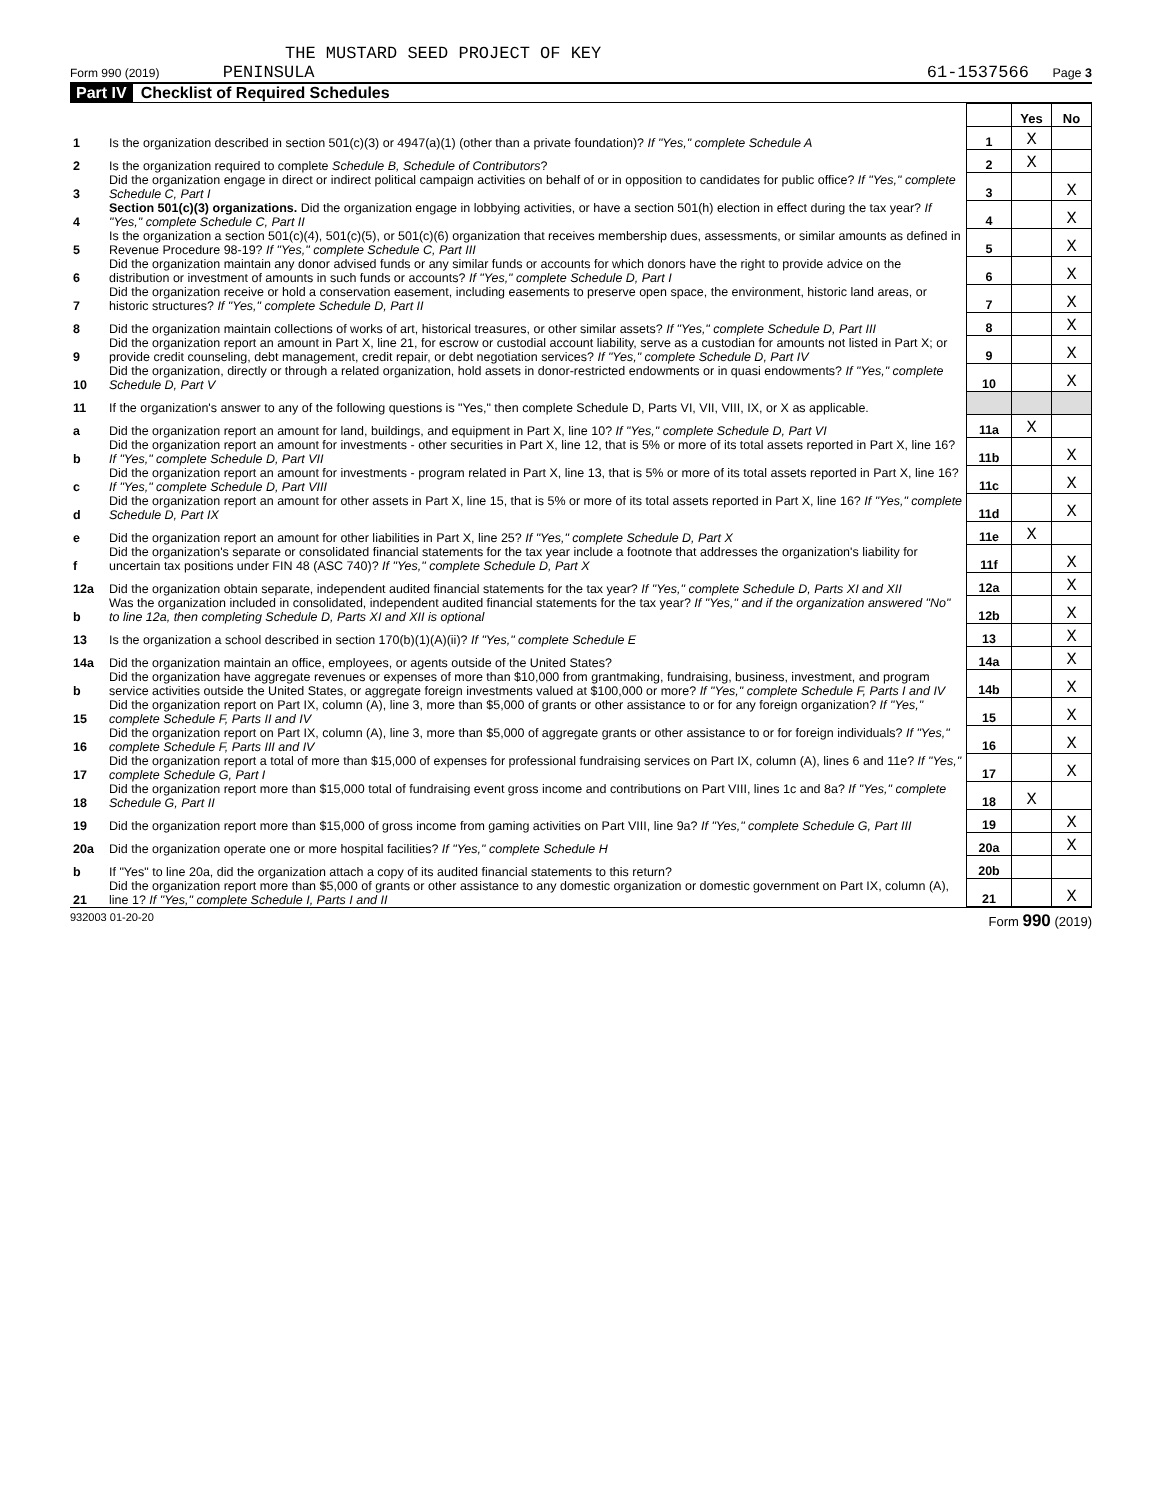THE MUSTARD SEED PROJECT OF KEY
Form 990 (2019) PENINSULA 61-1537566 Page 3
Part IV Checklist of Required Schedules
| | | | Yes | No |
| 1 | Is the organization described in section 501(c)(3) or 4947(a)(1) (other than a private foundation)? If "Yes," complete Schedule A | 1 | X | |
| 2 | Is the organization required to complete Schedule B, Schedule of Contributors ? | 2 | X | |
| 3 | Did the organization engage in direct or indirect political campaign activities on behalf of or in opposition to candidates for public office? If "Yes," complete Schedule C, Part I | 3 | | X |
| 4 | Section 501(c)(3) organizations. Did the organization engage in lobbying activities, or have a section 501(h) election in effect during the tax year? If "Yes," complete Schedule C, Part II | 4 | | X |
| 5 | Is the organization a section 501(c)(4), 501(c)(5), or 501(c)(6) organization that receives membership dues, assessments, or similar amounts as defined in Revenue Procedure 98-19? If "Yes," complete Schedule C, Part III | 5 | | X |
| 6 | Did the organization maintain any donor advised funds or any similar funds or accounts for which donors have the right to provide advice on the distribution or investment of amounts in such funds or accounts? If "Yes," complete Schedule D, Part I | 6 | | X |
| 7 | Did the organization receive or hold a conservation easement, including easements to preserve open space, the environment, historic land areas, or historic structures? If "Yes," complete Schedule D, Part II | 7 | | X |
| 8 | Did the organization maintain collections of works of art, historical treasures, or other similar assets? If "Yes," complete Schedule D, Part III | 8 | | X |
| 9 | Did the organization report an amount in Part X, line 21, for escrow or custodial account liability, serve as a custodian for amounts not listed in Part X; or provide credit counseling, debt management, credit repair, or debt negotiation services? If "Yes," complete Schedule D, Part IV | 9 | | X |
| 10 | Did the organization, directly or through a related organization, hold assets in donor-restricted endowments or in quasi endowments? If "Yes," complete Schedule D, Part V | 10 | | X |
| 11 | If the organization's answer to any of the following questions is "Yes," then complete Schedule D, Parts VI, VII, VIII, IX, or X as applicable. | | | |
| a | Did the organization report an amount for land, buildings, and equipment in Part X, line 10? If "Yes," complete Schedule D, Part VI | 11a | X | |
| b | Did the organization report an amount for investments - other securities in Part X, line 12, that is 5% or more of its total assets reported in Part X, line 16? If "Yes," complete Schedule D, Part VII | 11b | | X |
| c | Did the organization report an amount for investments - program related in Part X, line 13, that is 5% or more of its total assets reported in Part X, line 16? If "Yes," complete Schedule D, Part VIII | 11c | | X |
| d | Did the organization report an amount for other assets in Part X, line 15, that is 5% or more of its total assets reported in Part X, line 16? If "Yes," complete Schedule D, Part IX | 11d | | X |
| e | Did the organization report an amount for other liabilities in Part X, line 25? If "Yes," complete Schedule D, Part X | 11e | X | |
| f | Did the organization's separate or consolidated financial statements for the tax year include a footnote that addresses the organization's liability for uncertain tax positions under FIN 48 (ASC 740)? If "Yes," complete Schedule D, Part X | 11f | | X |
| 12a | Did the organization obtain separate, independent audited financial statements for the tax year? If "Yes," complete Schedule D, Parts XI and XII | 12a | | X |
| b | Was the organization included in consolidated, independent audited financial statements for the tax year? If "Yes," and if the organization answered "No" to line 12a, then completing Schedule D, Parts XI and XII is optional | 12b | | X |
| 13 | Is the organization a school described in section 170(b)(1)(A)(ii)? If "Yes," complete Schedule E | 13 | | X |
| 14a | Did the organization maintain an office, employees, or agents outside of the United States? | 14a | | X |
| b | Did the organization have aggregate revenues or expenses of more than $10,000 from grantmaking, fundraising, business, investment, and program service activities outside the United States, or aggregate foreign investments valued at $100,000 or more? If "Yes," complete Schedule F, Parts I and IV | 14b | | X |
| 15 | Did the organization report on Part IX, column (A), line 3, more than $5,000 of grants or other assistance to or for any foreign organization? If "Yes," complete Schedule F, Parts II and IV | 15 | | X |
| 16 | Did the organization report on Part IX, column (A), line 3, more than $5,000 of aggregate grants or other assistance to or for foreign individuals? If "Yes," complete Schedule F, Parts III and IV | 16 | | X |
| 17 | Did the organization report a total of more than $15,000 of expenses for professional fundraising services on Part IX, column (A), lines 6 and 11e? If "Yes," complete Schedule G, Part I | 17 | | X |
| 18 | Did the organization report more than $15,000 total of fundraising event gross income and contributions on Part VIII, lines 1c and 8a? If "Yes," complete Schedule G, Part II | 18 | X | |
| 19 | Did the organization report more than $15,000 of gross income from gaming activities on Part VIII, line 9a? If "Yes," complete Schedule G, Part III | 19 | | X |
| 20a | Did the organization operate one or more hospital facilities? If "Yes," complete Schedule H | 20a | | X |
| b | If "Yes" to line 20a, did the organization attach a copy of its audited financial statements to this return? | 20b | | |
| 21 | Did the organization report more than $5,000 of grants or other assistance to any domestic organization or domestic government on Part IX, column (A), line 1? If "Yes," complete Schedule I, Parts I and II | 21 | | X |
932003 01-20-20 Form 990 (2019)